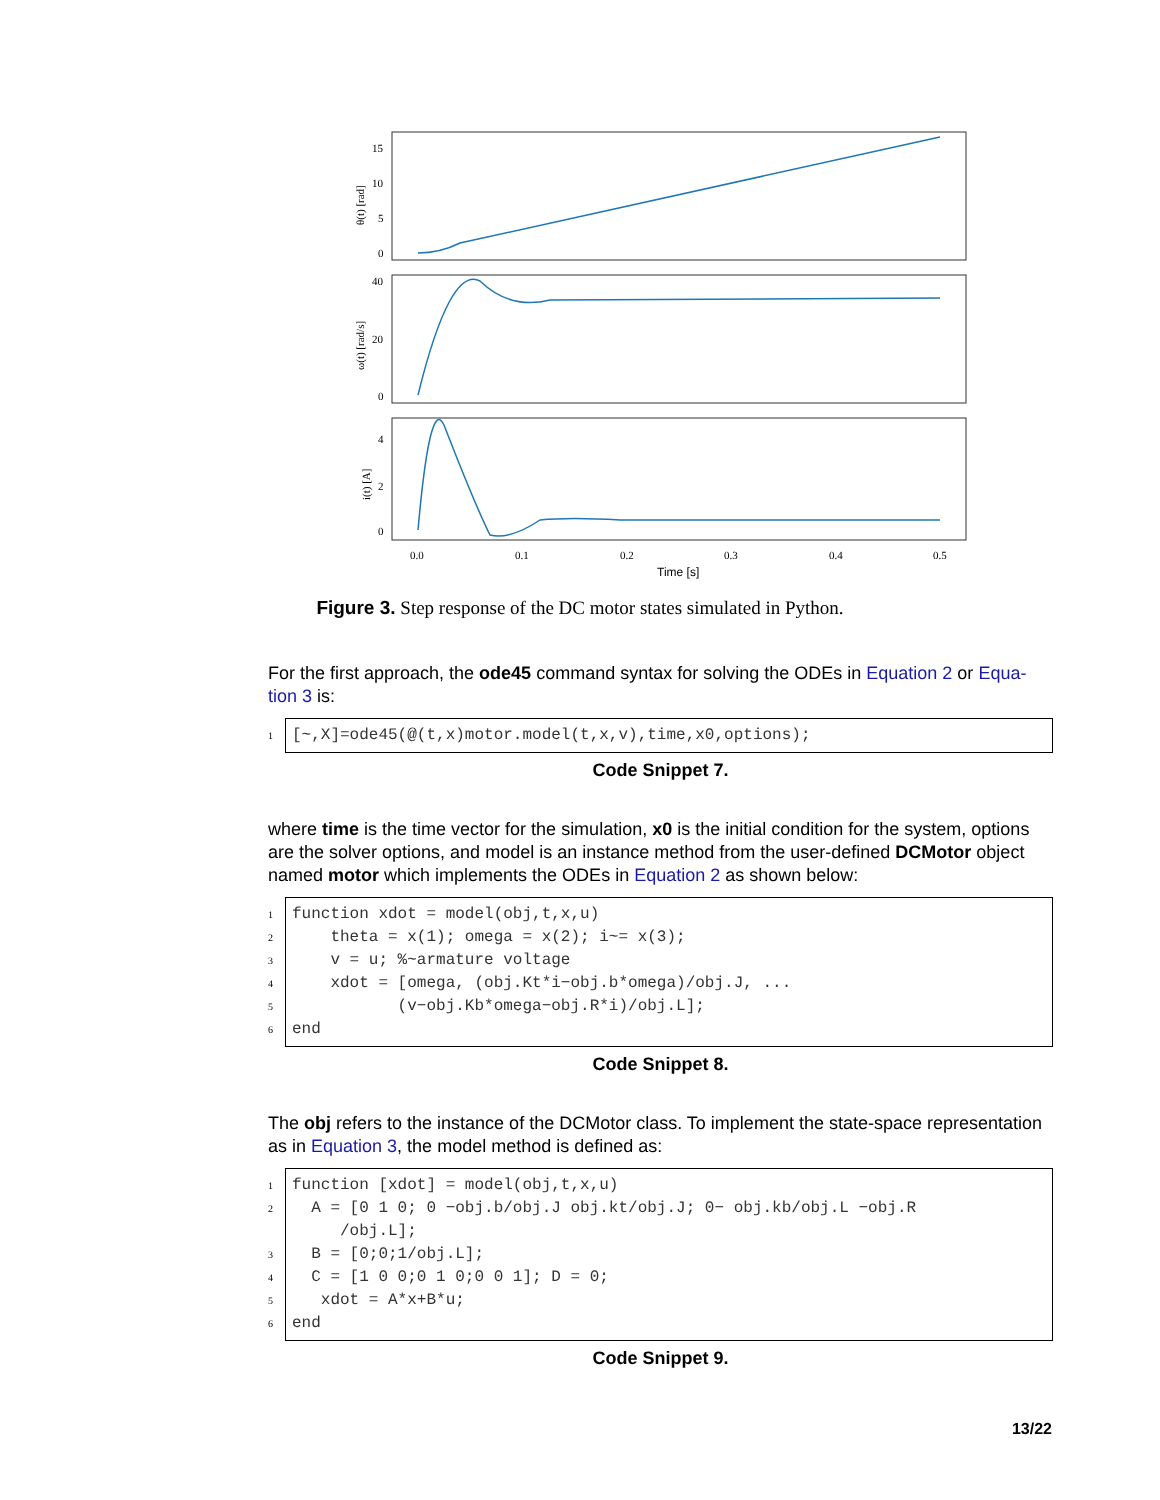15
10
5
0
40
20
0
4
2
0
0.0
0.1
0.2
0.3
0.4
0.5
Time [s]
θ(t) [rad]
ω(t) [rad/s]
i(t) [A]
Figure 3. Step response of the DC motor states simulated in Python.
For the first approach, the ode45 command syntax for solving the ODEs in Equation 2 or Equa-tion 3 is:
1
[~,X]=ode45(@(t,x)motor.model(t,x,v),time,x0,options);
Code Snippet 7.
where time is the time vector for the simulation, x0 is the initial condition for the system, options are the solver options, and model is an instance method from the user-defined DCMotor object named motor which implements the ODEs in Equation 2 as shown below:
1
2
3
4
5
6
function xdot = model(obj,t,x,u) theta = x(1); omega = x(2); i~= x(3); v = u; %~armature voltage xdot = [omega, (obj.Kt*i−obj.b*omega)/obj.J, ... (v−obj.Kb*omega−obj.R*i)/obj.L]; end
Code Snippet 8.
The obj refers to the instance of the DCMotor class. To implement the state-space representation as in Equation 3, the model method is defined as:
1
2
3
4
5
6
function [xdot] = model(obj,t,x,u) A = [0 1 0; 0 −obj.b/obj.J obj.kt/obj.J; 0− obj.kb/obj.L −obj.R /obj.L]; B = [0;0;1/obj.L]; C = [1 0 0;0 1 0;0 0 1]; D = 0; xdot = A*x+B*u; end
Code Snippet 9.
13/22